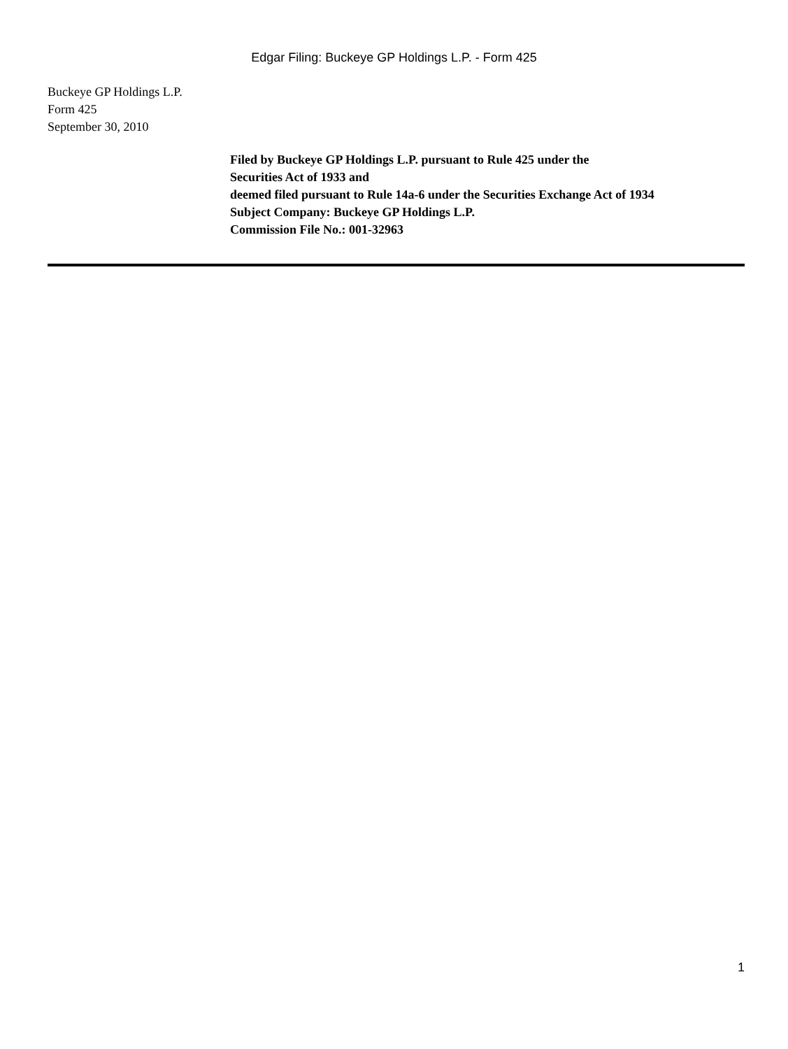Edgar Filing: Buckeye GP Holdings L.P. - Form 425
Buckeye GP Holdings L.P.
Form 425
September 30, 2010
Filed by Buckeye GP Holdings L.P. pursuant to Rule 425 under the
Securities Act of 1933 and
deemed filed pursuant to Rule 14a-6 under the Securities Exchange Act of 1934
Subject Company: Buckeye GP Holdings L.P.
Commission File No.: 001-32963
1